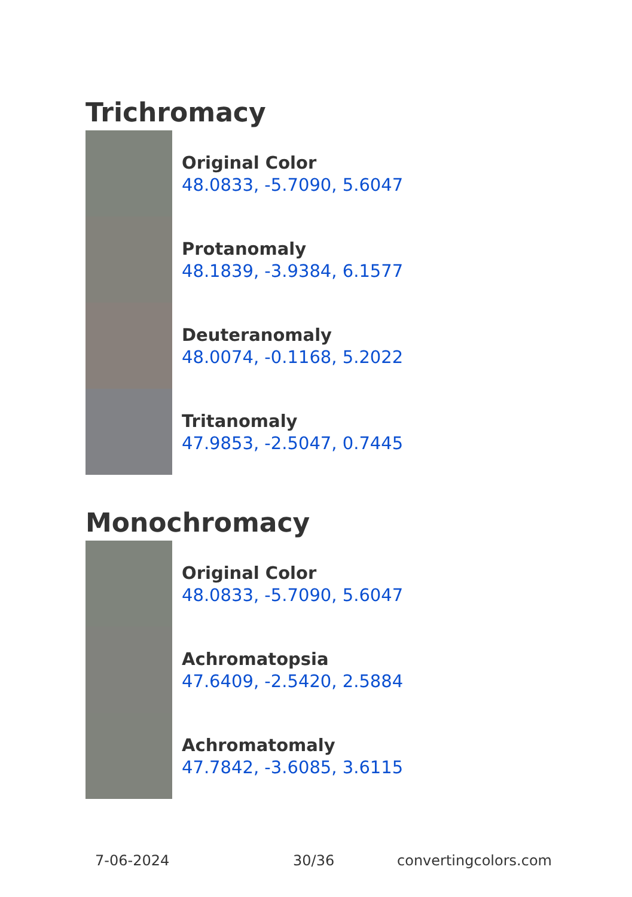Trichromacy
Original Color
48.0833, -5.7090, 5.6047
Protanomaly
48.1839, -3.9384, 6.1577
Deuteranomaly
48.0074, -0.1168, 5.2022
Tritanomaly
47.9853, -2.5047, 0.7445
Monochromacy
Original Color
48.0833, -5.7090, 5.6047
Achromatopsia
47.6409, -2.5420, 2.5884
Achromatomaly
47.7842, -3.6085, 3.6115
7-06-2024 30/36 convertingcolors.com